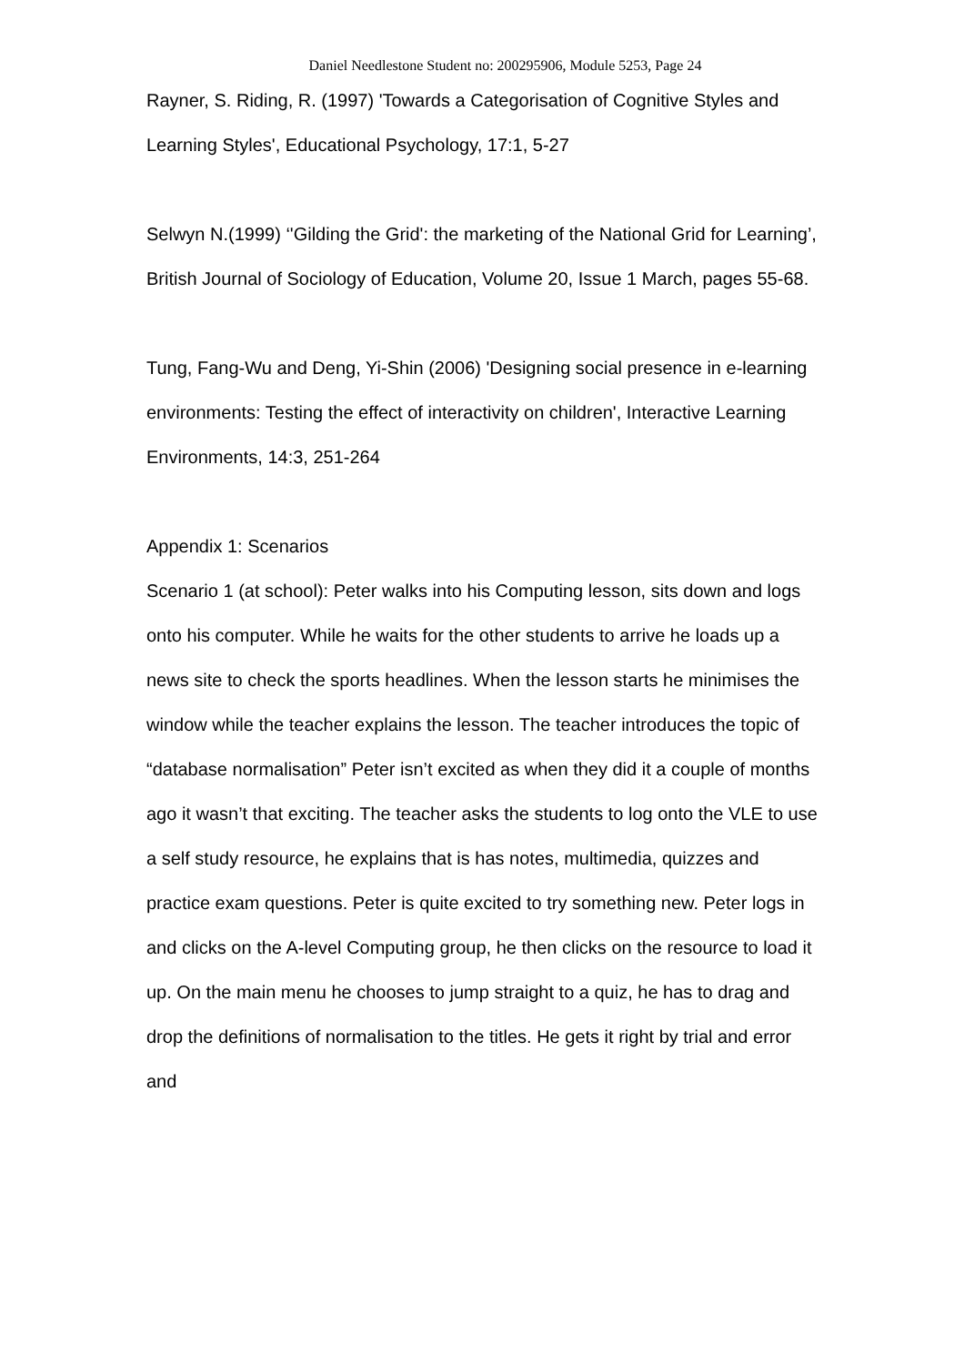Daniel Needlestone Student no: 200295906, Module 5253, Page 24
Rayner, S. Riding, R. (1997) 'Towards a Categorisation of Cognitive Styles and Learning Styles', Educational Psychology, 17:1, 5-27
Selwyn N.(1999) ‘'Gilding the Grid': the marketing of the National Grid for Learning’, British Journal of Sociology of Education, Volume 20, Issue 1 March, pages 55-68.
Tung, Fang-Wu and Deng, Yi-Shin (2006) 'Designing social presence in e-learning environments: Testing the effect of interactivity on children', Interactive Learning Environments, 14:3, 251-264
Appendix 1: Scenarios
Scenario 1 (at school): Peter walks into his Computing lesson, sits down and logs onto his computer. While he waits for the other students to arrive he loads up a news site to check the sports headlines. When the lesson starts he minimises the window while the teacher explains the lesson. The teacher introduces the topic of “database normalisation” Peter isn’t excited as when they did it a couple of months ago it wasn’t that exciting. The teacher asks the students to log onto the VLE to use a self study resource, he explains that is has notes, multimedia, quizzes and practice exam questions. Peter is quite excited to try something new. Peter logs in and clicks on the A-level Computing group, he then clicks on the resource to load it up. On the main menu he chooses to jump straight to a quiz, he has to drag and drop the definitions of normalisation to the titles. He gets it right by trial and error and